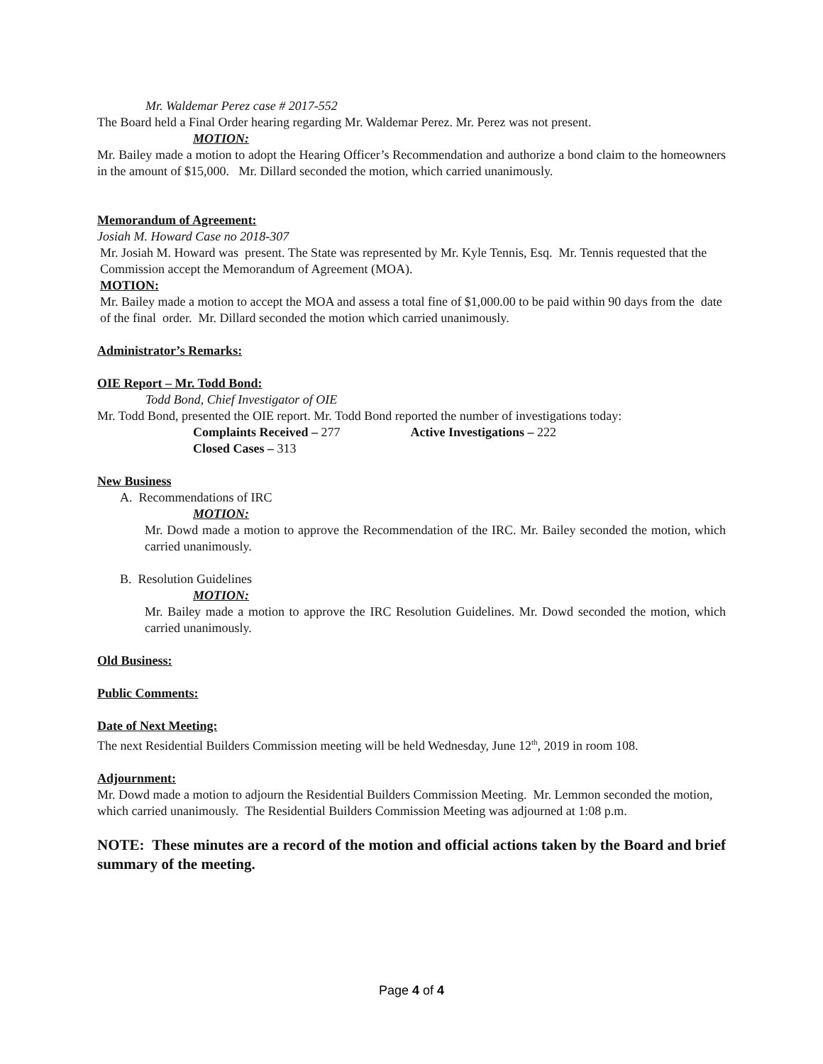Mr. Waldemar Perez case # 2017-552
The Board held a Final Order hearing regarding Mr. Waldemar Perez. Mr. Perez was not present.
MOTION:
Mr. Bailey made a motion to adopt the Hearing Officer’s Recommendation and authorize a bond claim to the homeowners in the amount of $15,000. Mr. Dillard seconded the motion, which carried unanimously.
Memorandum of Agreement:
Josiah M. Howard Case no 2018-307
Mr. Josiah M. Howard was present. The State was represented by Mr. Kyle Tennis, Esq. Mr. Tennis requested that the Commission accept the Memorandum of Agreement (MOA).
MOTION:
Mr. Bailey made a motion to accept the MOA and assess a total fine of $1,000.00 to be paid within 90 days from the date of the final order. Mr. Dillard seconded the motion which carried unanimously.
Administrator’s Remarks:
OIE Report – Mr. Todd Bond:
Todd Bond, Chief Investigator of OIE
Mr. Todd Bond, presented the OIE report. Mr. Todd Bond reported the number of investigations today:
Complaints Received – 277 Active Investigations – 222
Closed Cases – 313
New Business
A. Recommendations of IRC
MOTION:
Mr. Dowd made a motion to approve the Recommendation of the IRC. Mr. Bailey seconded the motion, which carried unanimously.
B. Resolution Guidelines
MOTION:
Mr. Bailey made a motion to approve the IRC Resolution Guidelines. Mr. Dowd seconded the motion, which carried unanimously.
Old Business:
Public Comments:
Date of Next Meeting:
The next Residential Builders Commission meeting will be held Wednesday, June 12<sup>th</sup>, 2019 in room 108.
Adjournment:
Mr. Dowd made a motion to adjourn the Residential Builders Commission Meeting. Mr. Lemmon seconded the motion, which carried unanimously. The Residential Builders Commission Meeting was adjourned at 1:08 p.m.
NOTE: These minutes are a record of the motion and official actions taken by the Board and brief summary of the meeting.
Page 4 of 4